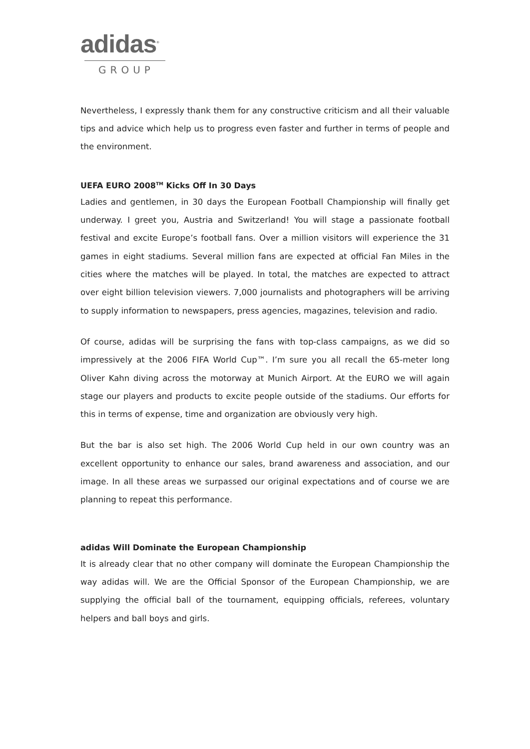adidas<sup>®</sup>
GROUP
Nevertheless, I expressly thank them for any constructive criticism and all their valuable tips and advice which help us to progress even faster and further in terms of people and the environment.
UEFA EURO 2008<sup>TM</sup> Kicks Off In 30 Days
Ladies and gentlemen, in 30 days the European Football Championship will finally get underway. I greet you, Austria and Switzerland! You will stage a passionate football festival and excite Europe’s football fans. Over a million visitors will experience the 31 games in eight stadiums. Several million fans are expected at official Fan Miles in the cities where the matches will be played. In total, the matches are expected to attract over eight billion television viewers. 7,000 journalists and photographers will be arriving to supply information to newspapers, press agencies, magazines, television and radio.
Of course, adidas will be surprising the fans with top-class campaigns, as we did so impressively at the 2006 FIFA World Cup™. I’m sure you all recall the 65-meter long Oliver Kahn diving across the motorway at Munich Airport. At the EURO we will again stage our players and products to excite people outside of the stadiums. Our efforts for this in terms of expense, time and organization are obviously very high.
But the bar is also set high. The 2006 World Cup held in our own country was an excellent opportunity to enhance our sales, brand awareness and association, and our image. In all these areas we surpassed our original expectations and of course we are planning to repeat this performance.
adidas Will Dominate the European Championship
It is already clear that no other company will dominate the European Championship the way adidas will. We are the Official Sponsor of the European Championship, we are supplying the official ball of the tournament, equipping officials, referees, voluntary helpers and ball boys and girls.